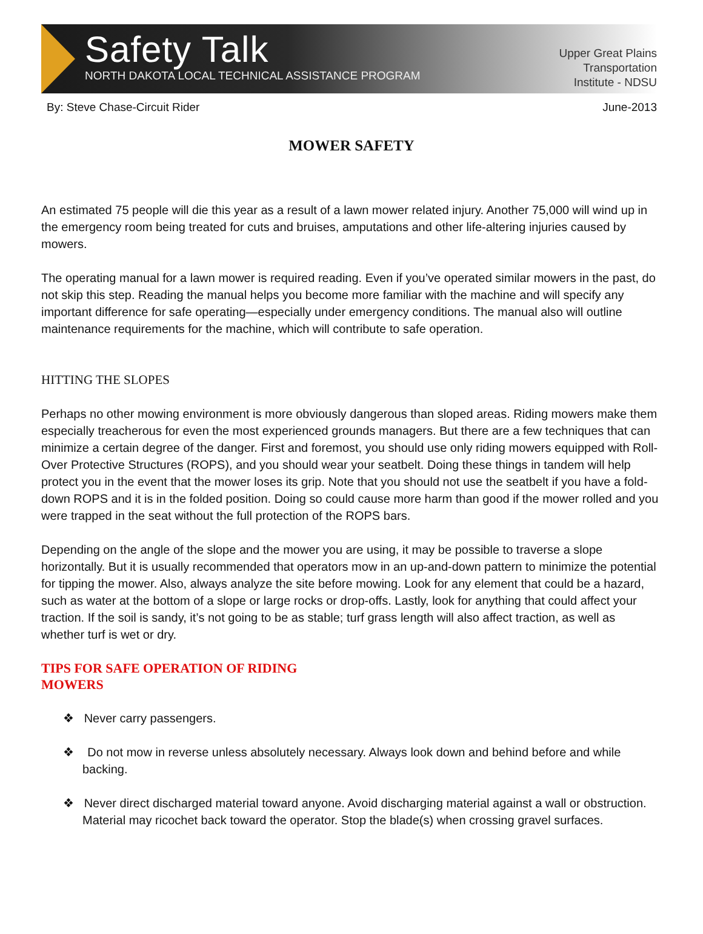Safety Talk
NORTH DAKOTA LOCAL TECHNICAL ASSISTANCE PROGRAM
Upper Great Plains
Transportation
Institute - NDSU
By: Steve Chase-Circuit Rider June-2013
MOWER SAFETY
An estimated 75 people will die this year as a result of a lawn mower related injury. Another 75,000 will wind up in the emergency room being treated for cuts and bruises, amputations and other life-altering injuries caused by mowers.
The operating manual for a lawn mower is required reading. Even if you’ve operated similar mowers in the past, do not skip this step. Reading the manual helps you become more familiar with the machine and will specify any important difference for safe operating—especially under emergency conditions. The manual also will outline maintenance requirements for the machine, which will contribute to safe operation.
HITTING THE SLOPES
Perhaps no other mowing environment is more obviously dangerous than sloped areas. Riding mowers make them especially treacherous for even the most experienced grounds managers. But there are a few techniques that can minimize a certain degree of the danger. First and foremost, you should use only riding mowers equipped with Roll-Over Protective Structures (ROPS), and you should wear your seatbelt. Doing these things in tandem will help protect you in the event that the mower loses its grip. Note that you should not use the seatbelt if you have a fold-down ROPS and it is in the folded position. Doing so could cause more harm than good if the mower rolled and you were trapped in the seat without the full protection of the ROPS bars.
Depending on the angle of the slope and the mower you are using, it may be possible to traverse a slope horizontally. But it is usually recommended that operators mow in an up-and-down pattern to minimize the potential for tipping the mower. Also, always analyze the site before mowing. Look for any element that could be a hazard, such as water at the bottom of a slope or large rocks or drop-offs. Lastly, look for anything that could affect your traction. If the soil is sandy, it’s not going to be as stable; turf grass length will also affect traction, as well as whether turf is wet or dry.
TIPS FOR SAFE OPERATION OF RIDING MOWERS
❖ Never carry passengers.
❖ Do not mow in reverse unless absolutely necessary. Always look down and behind before and while backing.
❖ Never direct discharged material toward anyone. Avoid discharging material against a wall or obstruction. Material may ricochet back toward the operator. Stop the blade(s) when crossing gravel surfaces.